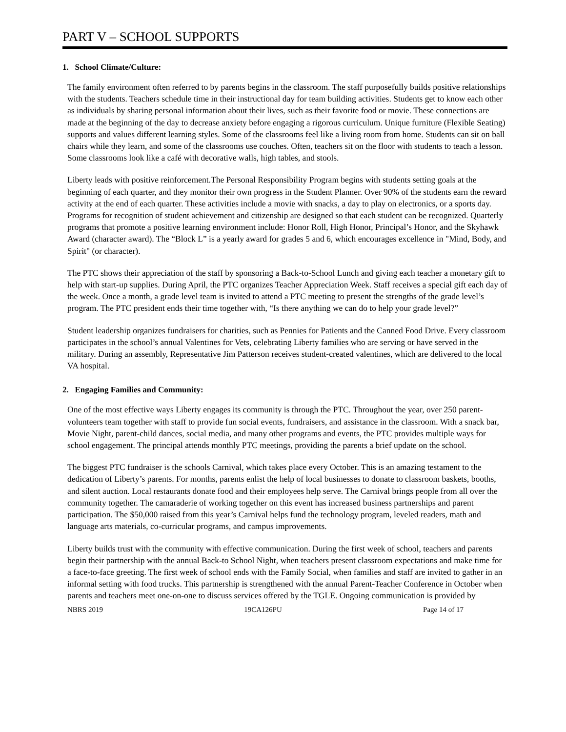PART V – SCHOOL SUPPORTS
1. School Climate/Culture:
The family environment often referred to by parents begins in the classroom. The staff purposefully builds positive relationships with the students. Teachers schedule time in their instructional day for team building activities. Students get to know each other as individuals by sharing personal information about their lives, such as their favorite food or movie. These connections are made at the beginning of the day to decrease anxiety before engaging a rigorous curriculum. Unique furniture (Flexible Seating) supports and values different learning styles. Some of the classrooms feel like a living room from home. Students can sit on ball chairs while they learn, and some of the classrooms use couches. Often, teachers sit on the floor with students to teach a lesson. Some classrooms look like a café with decorative walls, high tables, and stools.
Liberty leads with positive reinforcement.The Personal Responsibility Program begins with students setting goals at the beginning of each quarter, and they monitor their own progress in the Student Planner. Over 90% of the students earn the reward activity at the end of each quarter. These activities include a movie with snacks, a day to play on electronics, or a sports day. Programs for recognition of student achievement and citizenship are designed so that each student can be recognized. Quarterly programs that promote a positive learning environment include: Honor Roll, High Honor, Principal’s Honor, and the Skyhawk Award (character award). The “Block L” is a yearly award for grades 5 and 6, which encourages excellence in "Mind, Body, and Spirit" (or character).
The PTC shows their appreciation of the staff by sponsoring a Back-to-School Lunch and giving each teacher a monetary gift to help with start-up supplies. During April, the PTC organizes Teacher Appreciation Week. Staff receives a special gift each day of the week. Once a month, a grade level team is invited to attend a PTC meeting to present the strengths of the grade level’s program. The PTC president ends their time together with, “Is there anything we can do to help your grade level?”
Student leadership organizes fundraisers for charities, such as Pennies for Patients and the Canned Food Drive. Every classroom participates in the school’s annual Valentines for Vets, celebrating Liberty families who are serving or have served in the military. During an assembly, Representative Jim Patterson receives student-created valentines, which are delivered to the local VA hospital.
2. Engaging Families and Community:
One of the most effective ways Liberty engages its community is through the PTC. Throughout the year, over 250 parent-volunteers team together with staff to provide fun social events, fundraisers, and assistance in the classroom. With a snack bar, Movie Night, parent-child dances, social media, and many other programs and events, the PTC provides multiple ways for school engagement. The principal attends monthly PTC meetings, providing the parents a brief update on the school.
The biggest PTC fundraiser is the schools Carnival, which takes place every October. This is an amazing testament to the dedication of Liberty’s parents. For months, parents enlist the help of local businesses to donate to classroom baskets, booths, and silent auction. Local restaurants donate food and their employees help serve. The Carnival brings people from all over the community together. The camaraderie of working together on this event has increased business partnerships and parent participation. The $50,000 raised from this year’s Carnival helps fund the technology program, leveled readers, math and language arts materials, co-curricular programs, and campus improvements.
Liberty builds trust with the community with effective communication. During the first week of school, teachers and parents begin their partnership with the annual Back-to School Night, when teachers present classroom expectations and make time for a face-to-face greeting. The first week of school ends with the Family Social, when families and staff are invited to gather in an informal setting with food trucks. This partnership is strengthened with the annual Parent-Teacher Conference in October when parents and teachers meet one-on-one to discuss services offered by the TGLE. Ongoing communication is provided by
NBRS 2019 19CA126PU Page 14 of 17